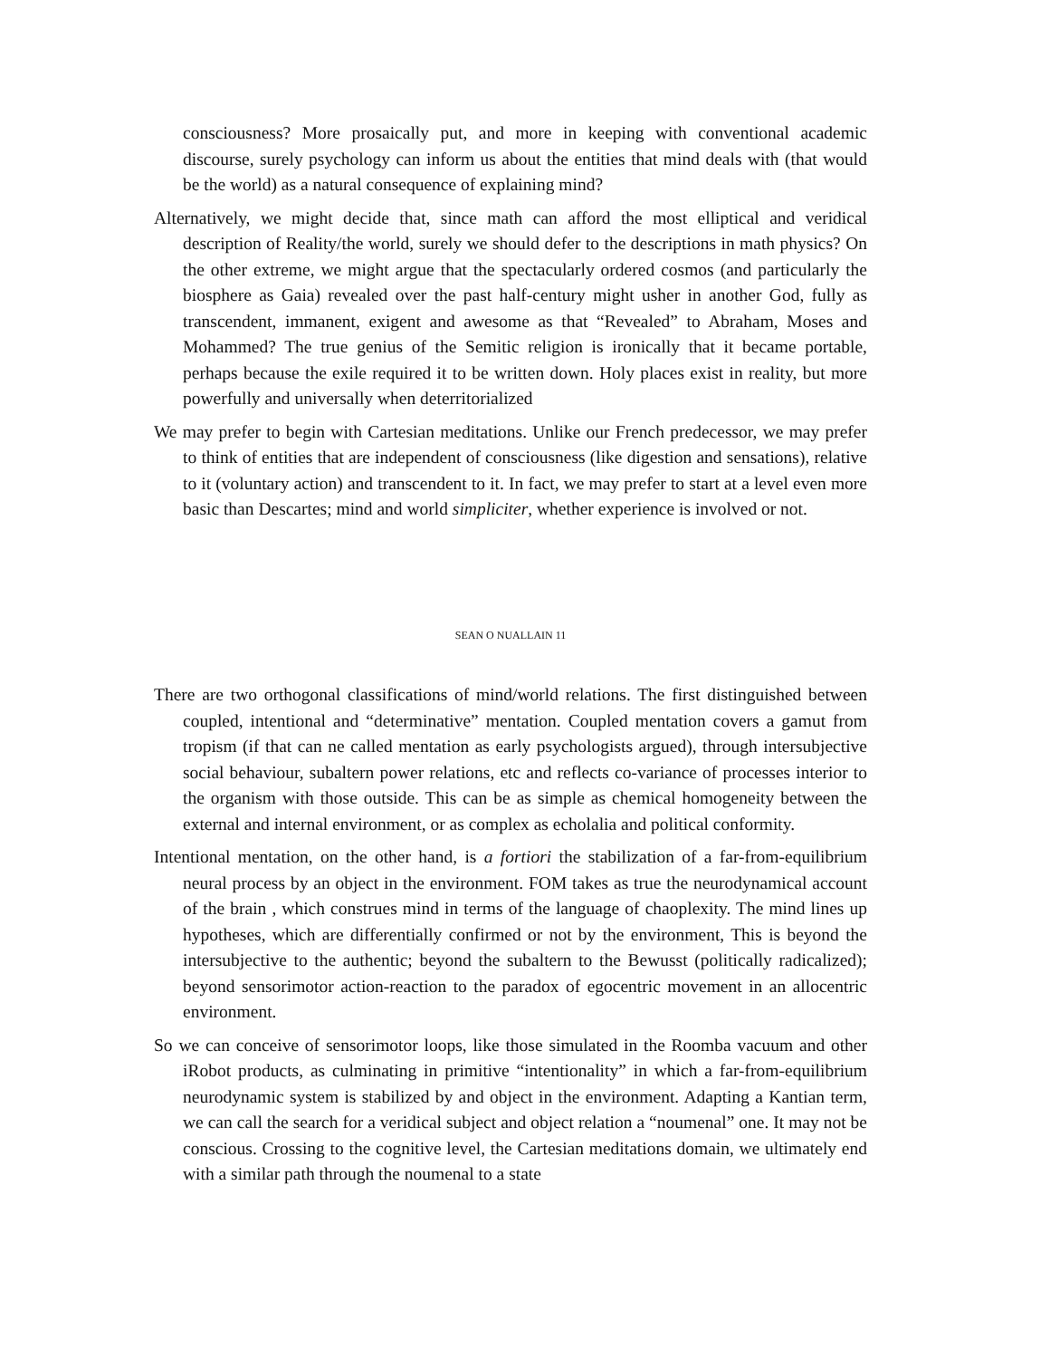consciousness? More prosaically put, and more in keeping with conventional academic discourse, surely psychology can inform us about the entities that mind deals with (that would be the world) as a natural consequence of explaining mind?
Alternatively, we might decide that, since math can afford the most elliptical and veridical description of Reality/the world, surely we should defer to the descriptions in math physics? On the other extreme, we might argue that the spectacularly ordered cosmos (and particularly the biosphere as Gaia) revealed over the past half-century might usher in another God, fully as transcendent, immanent, exigent and awesome as that “Revealed” to Abraham, Moses and Mohammed? The true genius of the Semitic religion is ironically that it became portable, perhaps because the exile required it to be written down. Holy places exist in reality, but more powerfully and universally when deterritorialized
We may prefer to begin with Cartesian meditations. Unlike our French predecessor, we may prefer to think of entities that are independent of consciousness (like digestion and sensations), relative to it (voluntary action) and transcendent to it. In fact, we may prefer to start at a level even more basic than Descartes; mind and world simpliciter, whether experience is involved or not.
SEAN O NUALLAIN 11
There are two orthogonal classifications of mind/world relations. The first distinguished between coupled, intentional and “determinative” mentation. Coupled mentation covers a gamut from tropism (if that can ne called mentation as early psychologists argued), through intersubjective social behaviour, subaltern power relations, etc and reflects co-variance of processes interior to the organism with those outside. This can be as simple as chemical homogeneity between the external and internal environment, or as complex as echolalia and political conformity.
Intentional mentation, on the other hand, is a fortiori the stabilization of a far-from-equilibrium neural process by an object in the environment. FOM takes as true the neurodynamical account of the brain , which construes mind in terms of the language of chaoplexity. The mind lines up hypotheses, which are differentially confirmed or not by the environment, This is beyond the intersubjective to the authentic; beyond the subaltern to the Bewusst (politically radicalized); beyond sensorimotor action-reaction to the paradox of egocentric movement in an allocentric environment.
So we can conceive of sensorimotor loops, like those simulated in the Roomba vacuum and other iRobot products, as culminating in primitive “intentionality” in which a far-from-equilibrium neurodynamic system is stabilized by and object in the environment. Adapting a Kantian term, we can call the search for a veridical subject and object relation a “noumenal” one. It may not be conscious. Crossing to the cognitive level, the Cartesian meditations domain, we ultimately end with a similar path through the noumenal to a state